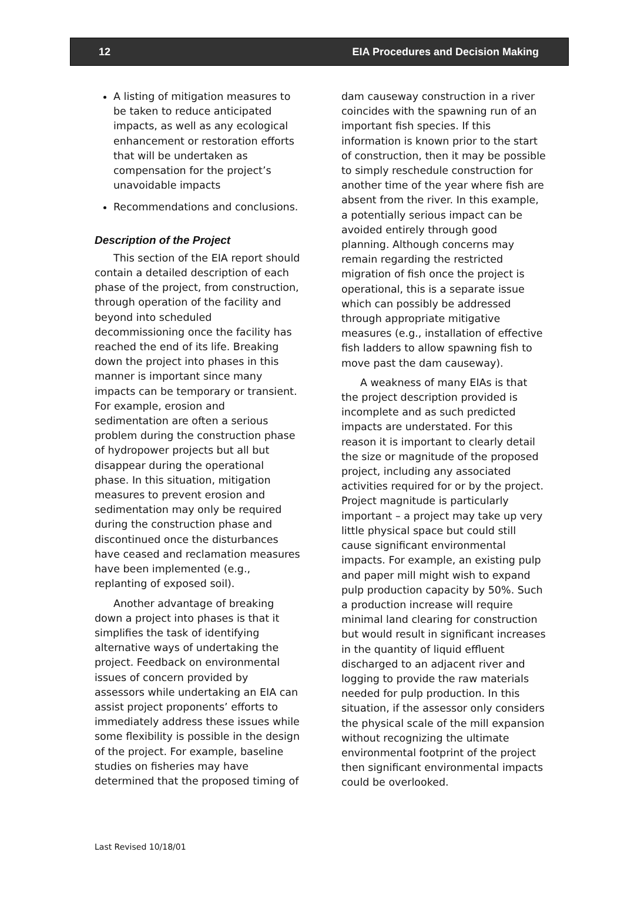12 EIA Procedures and Decision Making
A listing of mitigation measures to be taken to reduce anticipated impacts, as well as any ecological enhancement or restoration efforts that will be undertaken as compensation for the project’s unavoidable impacts
Recommendations and conclusions.
Description of the Project
This section of the EIA report should contain a detailed description of each phase of the project, from construction, through operation of the facility and beyond into scheduled decommissioning once the facility has reached the end of its life. Breaking down the project into phases in this manner is important since many impacts can be temporary or transient. For example, erosion and sedimentation are often a serious problem during the construction phase of hydropower projects but all but disappear during the operational phase. In this situation, mitigation measures to prevent erosion and sedimentation may only be required during the construction phase and discontinued once the disturbances have ceased and reclamation measures have been implemented (e.g., replanting of exposed soil).
Another advantage of breaking down a project into phases is that it simplifies the task of identifying alternative ways of undertaking the project. Feedback on environmental issues of concern provided by assessors while undertaking an EIA can assist project proponents’ efforts to immediately address these issues while some flexibility is possible in the design of the project. For example, baseline studies on fisheries may have determined that the proposed timing of
dam causeway construction in a river coincides with the spawning run of an important fish species. If this information is known prior to the start of construction, then it may be possible to simply reschedule construction for another time of the year where fish are absent from the river. In this example, a potentially serious impact can be avoided entirely through good planning. Although concerns may remain regarding the restricted migration of fish once the project is operational, this is a separate issue which can possibly be addressed through appropriate mitigative measures (e.g., installation of effective fish ladders to allow spawning fish to move past the dam causeway).
A weakness of many EIAs is that the project description provided is incomplete and as such predicted impacts are understated. For this reason it is important to clearly detail the size or magnitude of the proposed project, including any associated activities required for or by the project. Project magnitude is particularly important – a project may take up very little physical space but could still cause significant environmental impacts. For example, an existing pulp and paper mill might wish to expand pulp production capacity by 50%. Such a production increase will require minimal land clearing for construction but would result in significant increases in the quantity of liquid effluent discharged to an adjacent river and logging to provide the raw materials needed for pulp production. In this situation, if the assessor only considers the physical scale of the mill expansion without recognizing the ultimate environmental footprint of the project then significant environmental impacts could be overlooked.
Last Revised 10/18/01